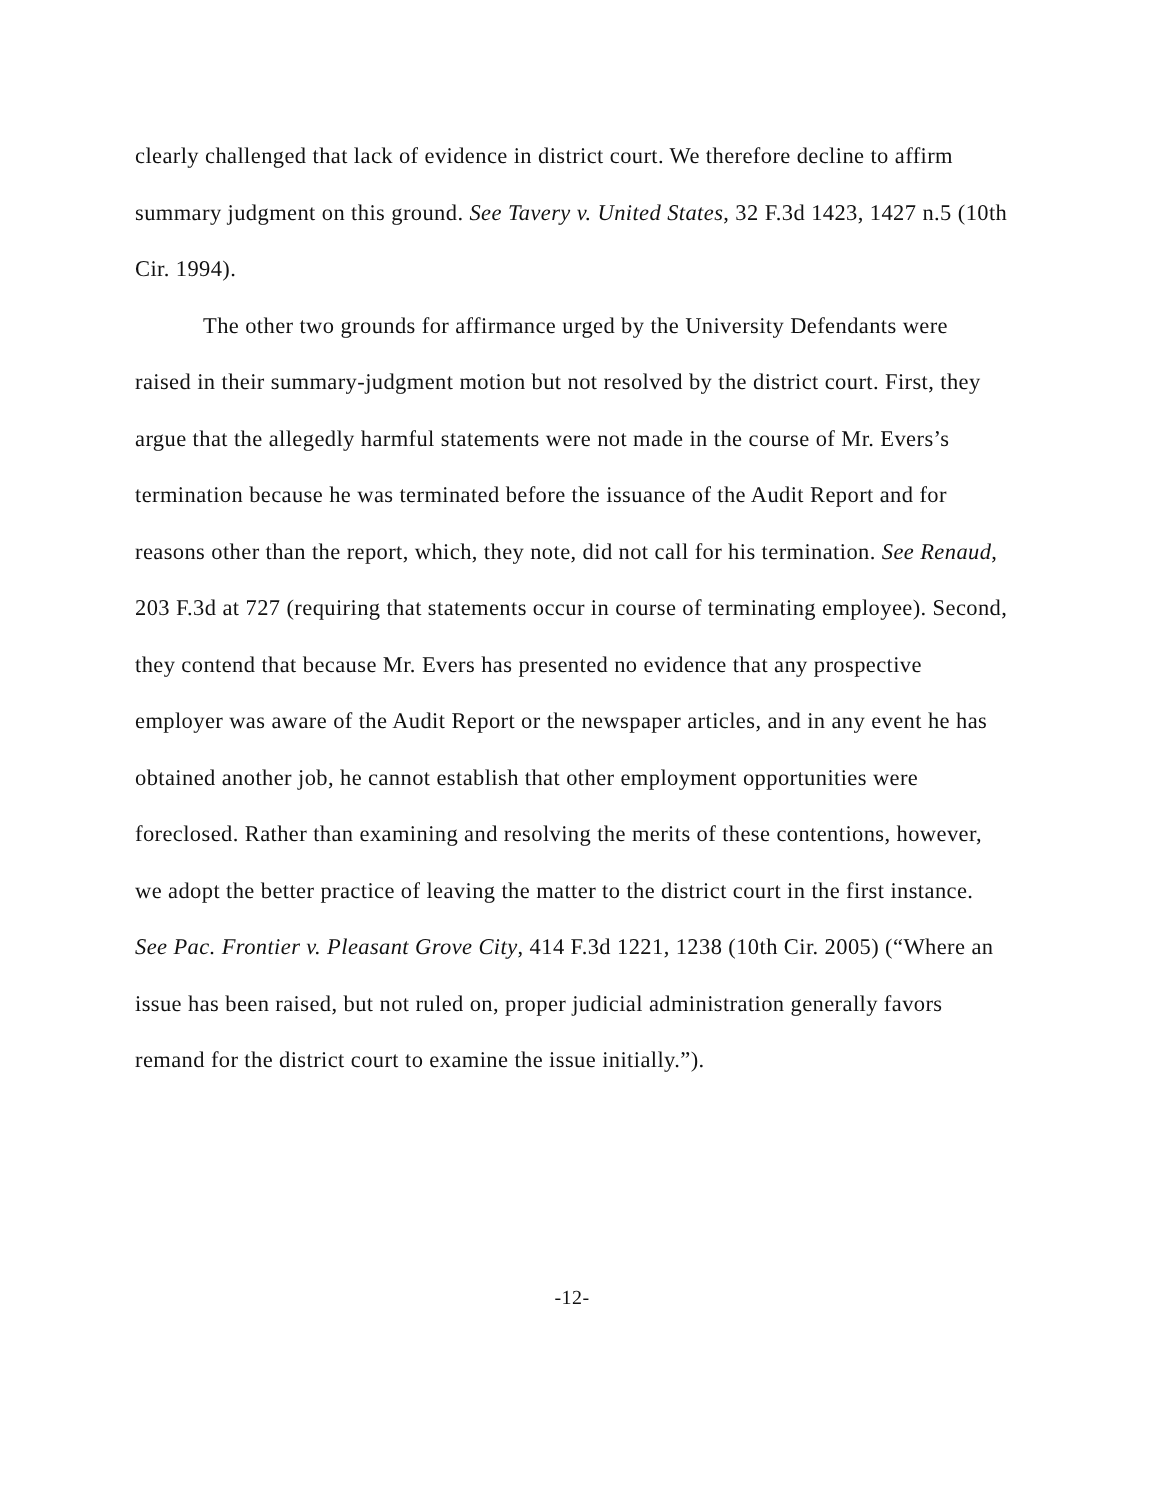clearly challenged that lack of evidence in district court. We therefore decline to affirm summary judgment on this ground. See Tavery v. United States, 32 F.3d 1423, 1427 n.5 (10th Cir. 1994).
The other two grounds for affirmance urged by the University Defendants were raised in their summary-judgment motion but not resolved by the district court. First, they argue that the allegedly harmful statements were not made in the course of Mr. Evers’s termination because he was terminated before the issuance of the Audit Report and for reasons other than the report, which, they note, did not call for his termination. See Renaud, 203 F.3d at 727 (requiring that statements occur in course of terminating employee). Second, they contend that because Mr. Evers has presented no evidence that any prospective employer was aware of the Audit Report or the newspaper articles, and in any event he has obtained another job, he cannot establish that other employment opportunities were foreclosed. Rather than examining and resolving the merits of these contentions, however, we adopt the better practice of leaving the matter to the district court in the first instance. See Pac. Frontier v. Pleasant Grove City, 414 F.3d 1221, 1238 (10th Cir. 2005) (“Where an issue has been raised, but not ruled on, proper judicial administration generally favors remand for the district court to examine the issue initially.”).
-12-